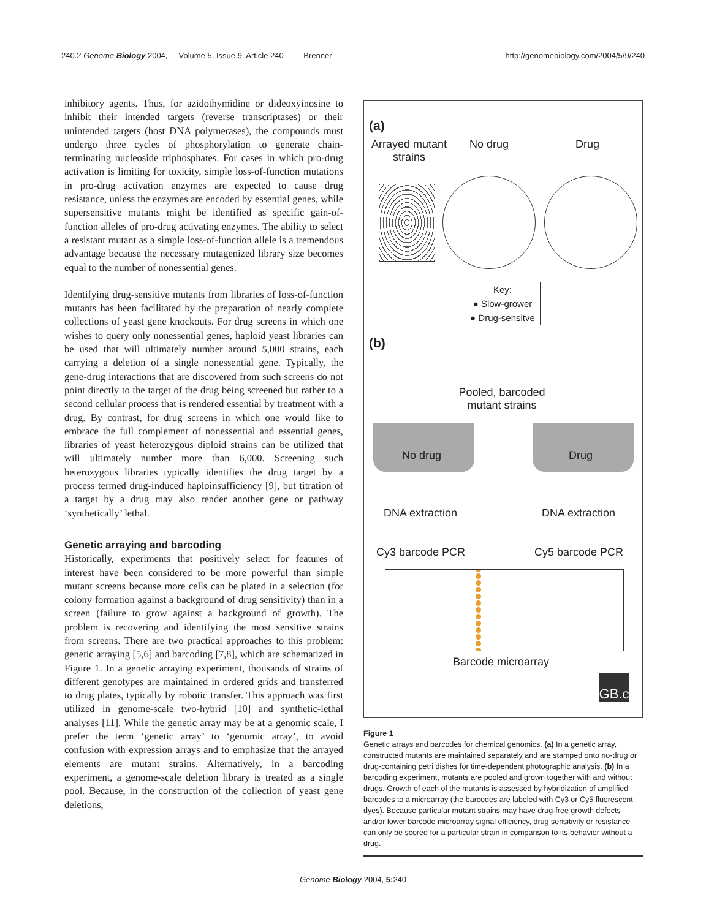240.2 Genome Biology 2004, Volume 5, Issue 9, Article 240 Brenner http://genomebiology.com/2004/5/9/240
inhibitory agents. Thus, for azidothymidine or dideoxyinosine to inhibit their intended targets (reverse transcriptases) or their unintended targets (host DNA polymerases), the compounds must undergo three cycles of phosphorylation to generate chain-terminating nucleoside triphosphates. For cases in which pro-drug activation is limiting for toxicity, simple loss-of-function mutations in pro-drug activation enzymes are expected to cause drug resistance, unless the enzymes are encoded by essential genes, while supersensitive mutants might be identified as specific gain-of-function alleles of pro-drug activating enzymes. The ability to select a resistant mutant as a simple loss-of-function allele is a tremendous advantage because the necessary mutagenized library size becomes equal to the number of nonessential genes.
Identifying drug-sensitive mutants from libraries of loss-of-function mutants has been facilitated by the preparation of nearly complete collections of yeast gene knockouts. For drug screens in which one wishes to query only nonessential genes, haploid yeast libraries can be used that will ultimately number around 5,000 strains, each carrying a deletion of a single nonessential gene. Typically, the gene-drug interactions that are discovered from such screens do not point directly to the target of the drug being screened but rather to a second cellular process that is rendered essential by treatment with a drug. By contrast, for drug screens in which one would like to embrace the full complement of nonessential and essential genes, libraries of yeast heterozygous diploid strains can be utilized that will ultimately number more than 6,000. Screening such heterozygous libraries typically identifies the drug target by a process termed drug-induced haploinsufficiency [9], but titration of a target by a drug may also render another gene or pathway ‘synthetically’ lethal.
Genetic arraying and barcoding
Historically, experiments that positively select for features of interest have been considered to be more powerful than simple mutant screens because more cells can be plated in a selection (for colony formation against a background of drug sensitivity) than in a screen (failure to grow against a background of growth). The problem is recovering and identifying the most sensitive strains from screens. There are two practical approaches to this problem: genetic arraying [5,6] and barcoding [7,8], which are schematized in Figure 1. In a genetic arraying experiment, thousands of strains of different genotypes are maintained in ordered grids and transferred to drug plates, typically by robotic transfer. This approach was first utilized in genome-scale two-hybrid [10] and synthetic-lethal analyses [11]. While the genetic array may be at a genomic scale, I prefer the term ‘genetic array’ to ‘genomic array’, to avoid confusion with expression arrays and to emphasize that the arrayed elements are mutant strains. Alternatively, in a barcoding experiment, a genome-scale deletion library is treated as a single pool. Because, in the construction of the collection of yeast gene deletions,
(a)
Arrayed mutant strains
No drug Drug
Key:
● Slow-grower
● Drug-sensitve
(b)
Pooled, barcoded mutant strains
No drug Drug
DNA extraction DNA extraction
Cy3 barcode PCR Cy5 barcode PCR
Barcode microarray
GB.c
Figure 1
Genetic arrays and barcodes for chemical genomics. (a) In a genetic array, constructed mutants are maintained separately and are stamped onto no-drug or drug-containing petri dishes for time-dependent photographic analysis. (b) In a barcoding experiment, mutants are pooled and grown together with and without drugs. Growth of each of the mutants is assessed by hybridization of amplified barcodes to a microarray (the barcodes are labeled with Cy3 or Cy5 fluorescent dyes). Because particular mutant strains may have drug-free growth defects and/or lower barcode microarray signal efficiency, drug sensitivity or resistance can only be scored for a particular strain in comparison to its behavior without a drug.
Genome Biology 2004, 5: 240